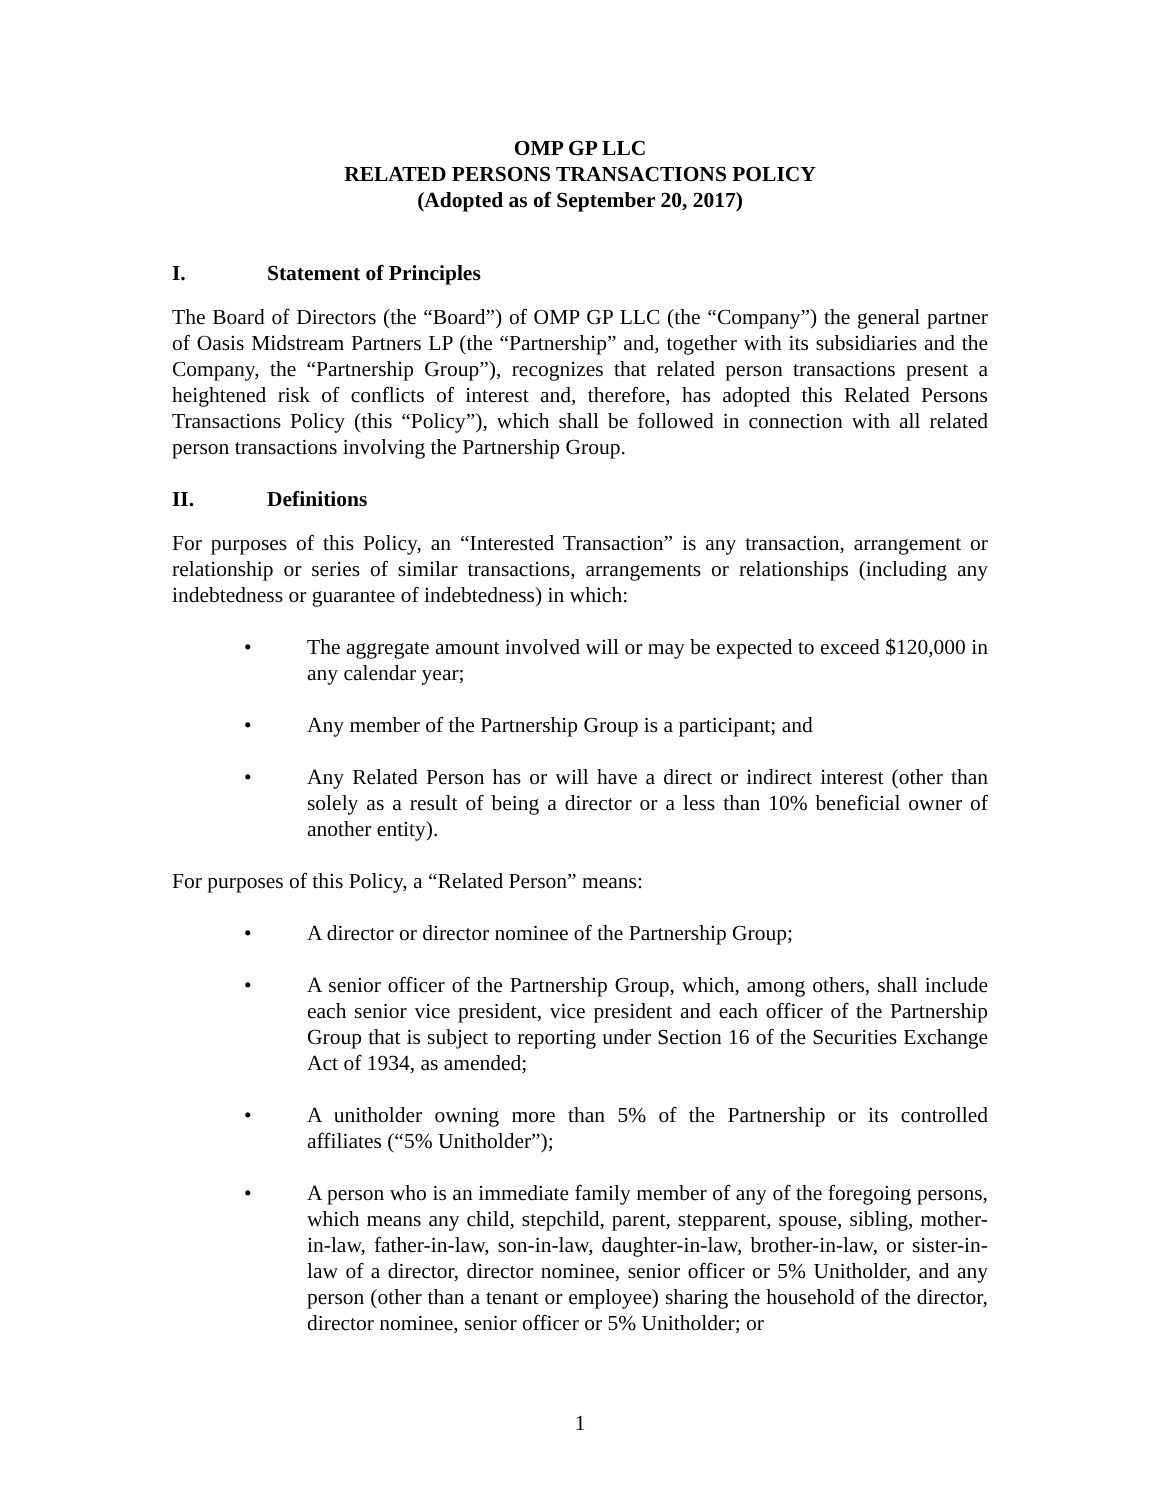OMP GP LLC
RELATED PERSONS TRANSACTIONS POLICY
(Adopted as of September 20, 2017)
I. Statement of Principles
The Board of Directors (the “Board”) of OMP GP LLC (the “Company”) the general partner of Oasis Midstream Partners LP (the “Partnership” and, together with its subsidiaries and the Company, the “Partnership Group”), recognizes that related person transactions present a heightened risk of conflicts of interest and, therefore, has adopted this Related Persons Transactions Policy (this “Policy”), which shall be followed in connection with all related person transactions involving the Partnership Group.
II. Definitions
For purposes of this Policy, an “Interested Transaction” is any transaction, arrangement or relationship or series of similar transactions, arrangements or relationships (including any indebtedness or guarantee of indebtedness) in which:
• The aggregate amount involved will or may be expected to exceed $120,000 in any calendar year;
• Any member of the Partnership Group is a participant; and
• Any Related Person has or will have a direct or indirect interest (other than solely as a result of being a director or a less than 10% beneficial owner of another entity).
For purposes of this Policy, a “Related Person” means:
• A director or director nominee of the Partnership Group;
• A senior officer of the Partnership Group, which, among others, shall include each senior vice president, vice president and each officer of the Partnership Group that is subject to reporting under Section 16 of the Securities Exchange Act of 1934, as amended;
• A unitholder owning more than 5% of the Partnership or its controlled affiliates (“5% Unitholder”);
• A person who is an immediate family member of any of the foregoing persons, which means any child, stepchild, parent, stepparent, spouse, sibling, mother-in-law, father-in-law, son-in-law, daughter-in-law, brother-in-law, or sister-in-law of a director, director nominee, senior officer or 5% Unitholder, and any person (other than a tenant or employee) sharing the household of the director, director nominee, senior officer or 5% Unitholder; or
1